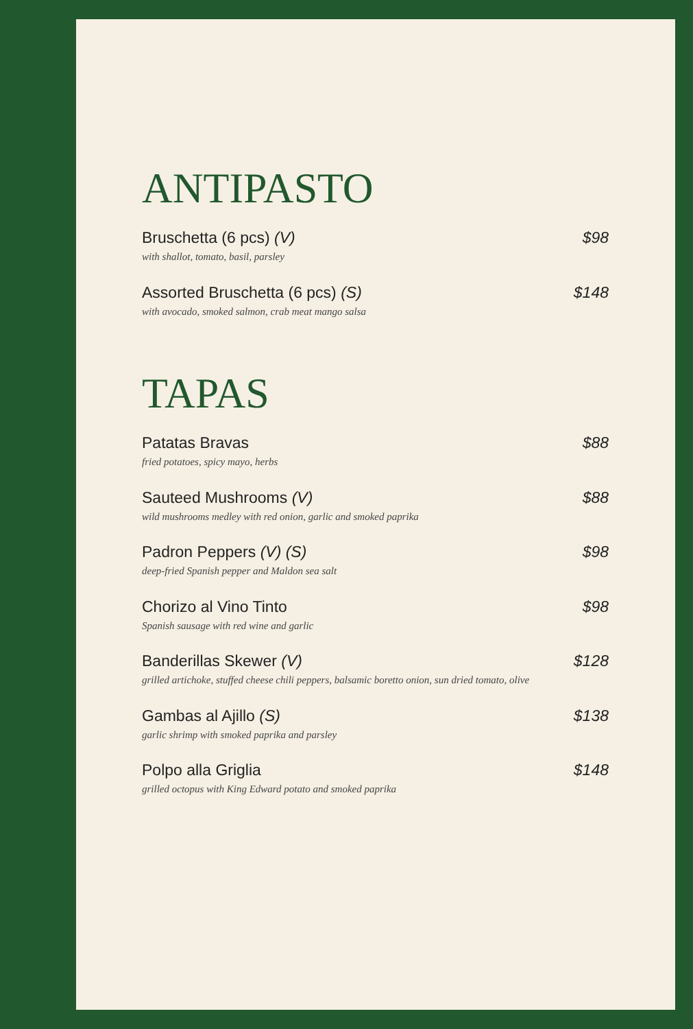ANTIPASTO
Bruschetta (6 pcs) (V)
with shallot, tomato, basil, parsley
$98
Assorted Bruschetta (6 pcs) (S)
with avocado, smoked salmon, crab meat mango salsa
$148
TAPAS
Patatas Bravas
fried potatoes, spicy mayo, herbs
$88
Sauteed Mushrooms (V)
wild mushrooms medley with red onion, garlic and smoked paprika
$88
Padron Peppers (V) (S)
deep-fried Spanish pepper and Maldon sea salt
$98
Chorizo al Vino Tinto
Spanish sausage with red wine and garlic
$98
Banderillas Skewer (V)
grilled artichoke, stuffed cheese chili peppers, balsamic boretto onion, sun dried tomato, olive
$128
Gambas al Ajillo (S)
garlic shrimp with smoked paprika and parsley
$138
Polpo alla Griglia
grilled octopus with King Edward potato and smoked paprika
$148